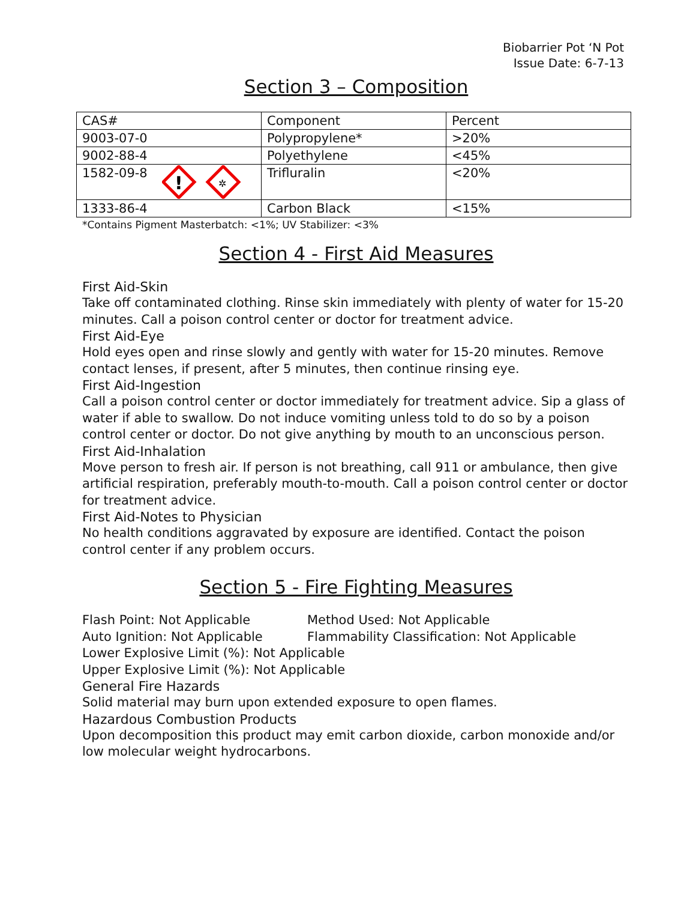Biobarrier Pot ‘N Pot
Issue Date: 6-7-13
Section 3 – Composition
| CAS# | Component | Percent |
| --- | --- | --- |
| 9003-07-0 | Polypropylene* | >20% |
| 9002-88-4 | Polyethylene | <45% |
| 1582-09-8 ! ✲ | Trifluralin | <20% |
| 1333-86-4 | Carbon Black | <15% |
*Contains Pigment Masterbatch: <1%; UV Stabilizer: <3%
Section 4 - First Aid Measures
First Aid-Skin
Take off contaminated clothing. Rinse skin immediately with plenty of water for 15-20 minutes. Call a poison control center or doctor for treatment advice.
First Aid-Eye
Hold eyes open and rinse slowly and gently with water for 15-20 minutes. Remove contact lenses, if present, after 5 minutes, then continue rinsing eye.
First Aid-Ingestion
Call a poison control center or doctor immediately for treatment advice. Sip a glass of water if able to swallow. Do not induce vomiting unless told to do so by a poison control center or doctor. Do not give anything by mouth to an unconscious person.
First Aid-Inhalation
Move person to fresh air. If person is not breathing, call 911 or ambulance, then give artificial respiration, preferably mouth-to-mouth. Call a poison control center or doctor for treatment advice.
First Aid-Notes to Physician
No health conditions aggravated by exposure are identified. Contact the poison control center if any problem occurs.
Section 5 - Fire Fighting Measures
Flash Point: Not Applicable Method Used: Not Applicable
Auto Ignition: Not Applicable Flammability Classification: Not Applicable
Lower Explosive Limit (%): Not Applicable
Upper Explosive Limit (%): Not Applicable
General Fire Hazards
Solid material may burn upon extended exposure to open flames.
Hazardous Combustion Products
Upon decomposition this product may emit carbon dioxide, carbon monoxide and/or low molecular weight hydrocarbons.